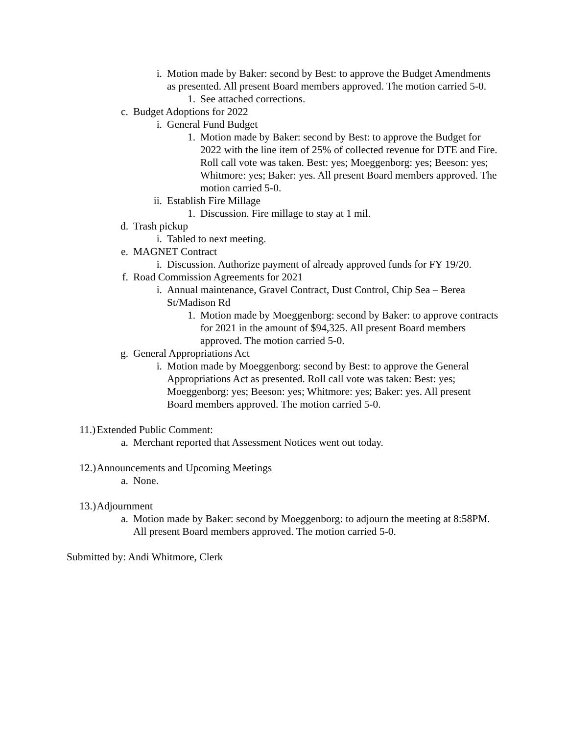i. Motion made by Baker: second by Best: to approve the Budget Amendments as presented. All present Board members approved. The motion carried 5-0.
1. See attached corrections.
c. Budget Adoptions for 2022
i. General Fund Budget
1. Motion made by Baker: second by Best: to approve the Budget for 2022 with the line item of 25% of collected revenue for DTE and Fire. Roll call vote was taken. Best: yes; Moeggenborg: yes; Beeson: yes; Whitmore: yes; Baker: yes. All present Board members approved. The motion carried 5-0.
ii. Establish Fire Millage
1. Discussion. Fire millage to stay at 1 mil.
d. Trash pickup
i. Tabled to next meeting.
e. MAGNET Contract
i. Discussion. Authorize payment of already approved funds for FY 19/20.
f. Road Commission Agreements for 2021
i. Annual maintenance, Gravel Contract, Dust Control, Chip Sea – Berea St/Madison Rd
1. Motion made by Moeggenborg: second by Baker: to approve contracts for 2021 in the amount of $94,325. All present Board members approved. The motion carried 5-0.
g. General Appropriations Act
i. Motion made by Moeggenborg: second by Best: to approve the General Appropriations Act as presented. Roll call vote was taken: Best: yes; Moeggenborg: yes; Beeson: yes; Whitmore: yes; Baker: yes. All present Board members approved. The motion carried 5-0.
11.) Extended Public Comment:
a. Merchant reported that Assessment Notices went out today.
12.) Announcements and Upcoming Meetings
a. None.
13.) Adjournment
a. Motion made by Baker: second by Moeggenborg: to adjourn the meeting at 8:58PM. All present Board members approved. The motion carried 5-0.
Submitted by: Andi Whitmore, Clerk